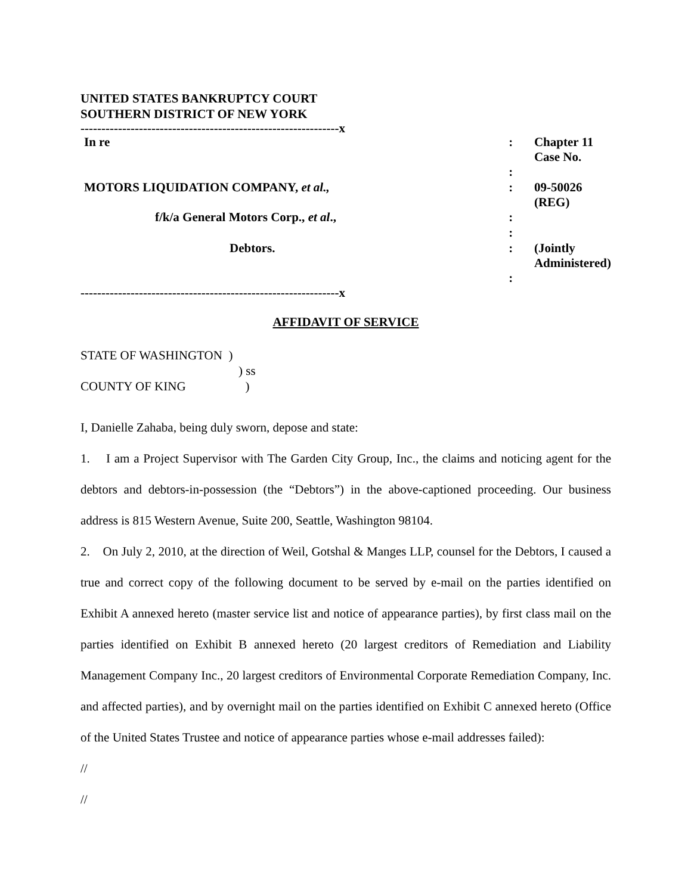UNITED STATES BANKRUPTCY COURT
SOUTHERN DISTRICT OF NEW YORK
--------------------------------------------------------------x
| In re | : | Chapter 11 Case No. |
| | : | |
| MOTORS LIQUIDATION COMPANY, et al., | : | 09-50026 (REG) |
| f/k/a General Motors Corp., et al ., | : | |
| | : | |
| Debtors. | : | (Jointly Administered) |
| | : | |
--------------------------------------------------------------x
AFFIDAVIT OF SERVICE
STATE OF WASHINGTON )
) ss
COUNTY OF KING)
I, Danielle Zahaba, being duly sworn, depose and state:
1. I am a Project Supervisor with The Garden City Group, Inc., the claims and noticing agent for the debtors and debtors-in-possession (the “Debtors”) in the above-captioned proceeding. Our business address is 815 Western Avenue, Suite 200, Seattle, Washington 98104.
2. On July 2, 2010, at the direction of Weil, Gotshal & Manges LLP, counsel for the Debtors, I caused a true and correct copy of the following document to be served by e-mail on the parties identified on Exhibit A annexed hereto (master service list and notice of appearance parties), by first class mail on the parties identified on Exhibit B annexed hereto (20 largest creditors of Remediation and Liability Management Company Inc., 20 largest creditors of Environmental Corporate Remediation Company, Inc. and affected parties), and by overnight mail on the parties identified on Exhibit C annexed hereto (Office of the United States Trustee and notice of appearance parties whose e-mail addresses failed):
//
//